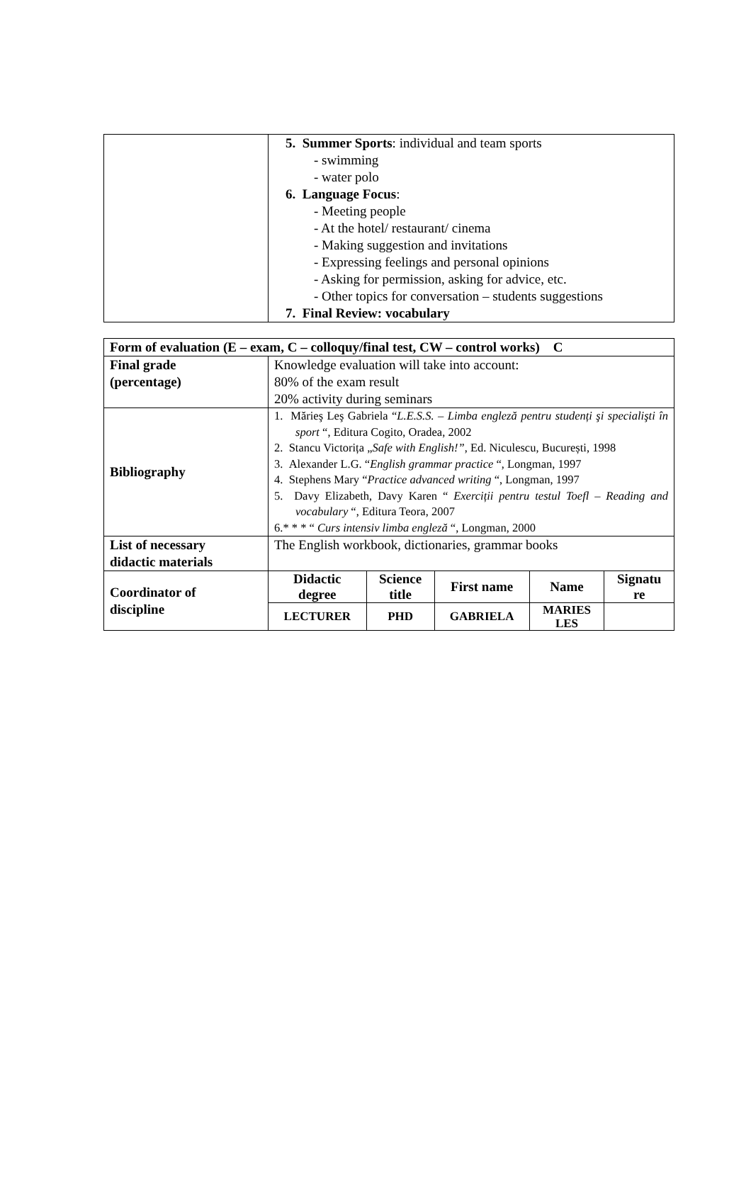| | 5. Summer Sports : individual and team sports - swimming - water polo 6. Language Focus : - Meeting people - At the hotel/ restaurant/ cinema - Making suggestion and invitations - Expressing feelings and personal opinions - Asking for permission, asking for advice, etc. - Other topics for conversation – students suggestions 7. Final Review: vocabulary |
| Form of evaluation (E – exam, C – colloquy/final test, CW – control works) C | |
| Final grade (percentage) | Knowledge evaluation will take into account: 80% of the exam result 20% activity during seminars |
| Bibliography | 1. Mărieş Leş Gabriela “ L.E.S.S. – Limba engleză pentru studenți şi specialişti în sport “, Editura Cogito, Oradea, 2002 2. Stancu Victorița „ Safe with English!” , Ed. Niculescu, București, 1998 3. Alexander L.G. “ English grammar practice “, Longman, 1997 4. Stephens Mary “ Practice advanced writing “, Longman, 1997 5. Davy Elizabeth, Davy Karen “ Exerciții pentru testul Toefl – Reading and vocabulary “, Editura Teora, 2007 6.* * * “ Curs intensiv limba engleză “, Longman, 2000 |
| List of necessary didactic materials | The English workbook, dictionaries, grammar books |
| Coordinator of discipline | / Didactic degree / Science title / First name / Name / Signatu re / / --- / --- / --- / --- / --- / / LECTURER / PHD / GABRIELA / MARIES LES / / |